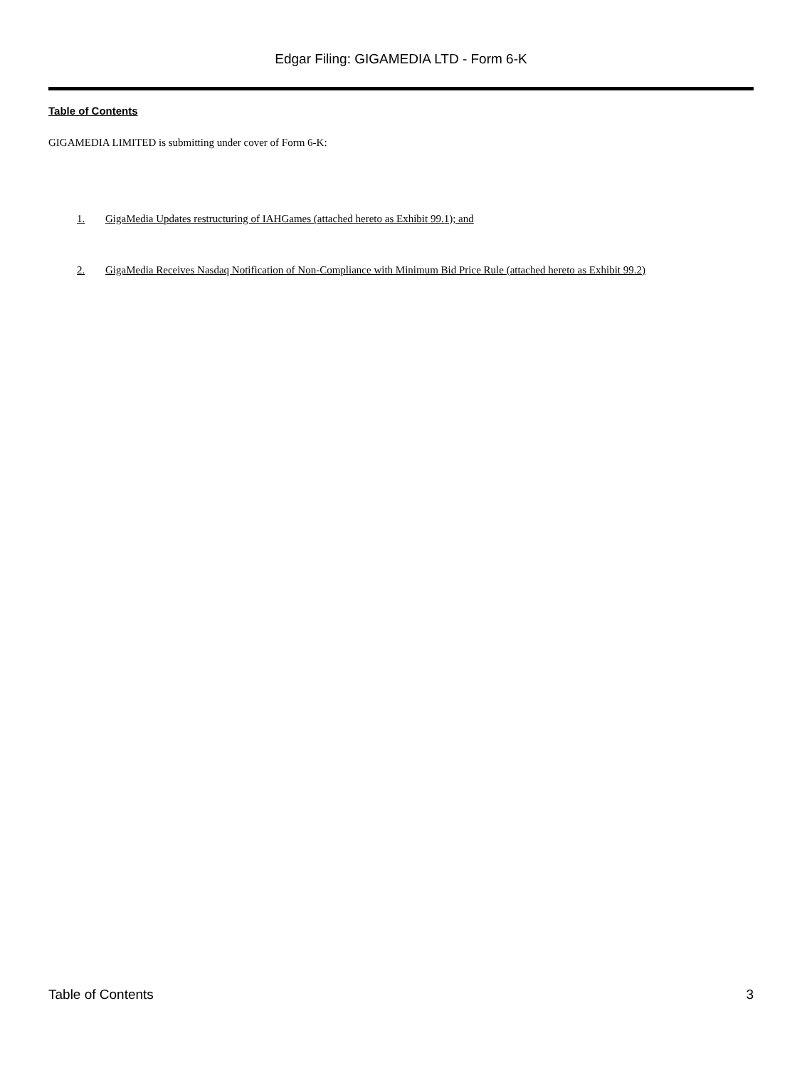Edgar Filing: GIGAMEDIA LTD - Form 6-K
Table of Contents
GIGAMEDIA LIMITED is submitting under cover of Form 6-K:
1. GigaMedia Updates restructuring of IAHGames (attached hereto as Exhibit 99.1); and
2. GigaMedia Receives Nasdaq Notification of Non-Compliance with Minimum Bid Price Rule (attached hereto as Exhibit 99.2)
Table of Contents 3